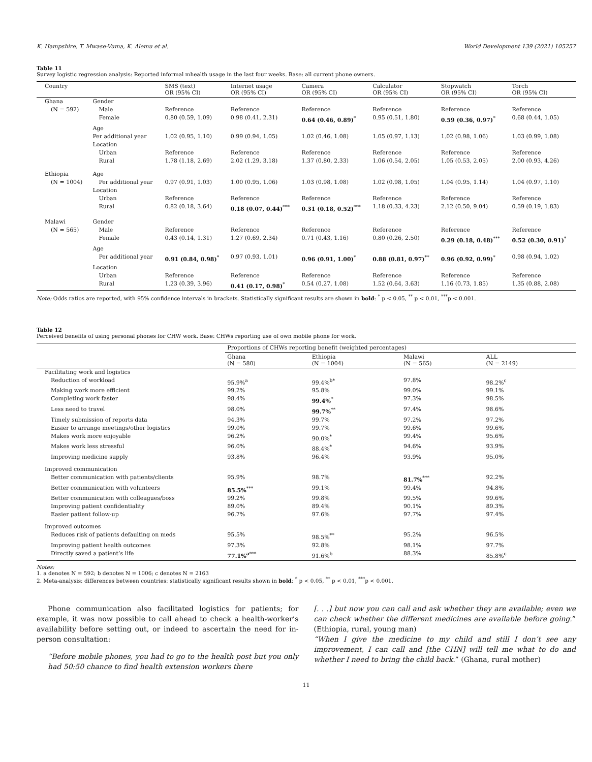K. Hampshire, T. Mwase-Vuma, K. Alemu et al. World Development 139 (2021) 105257
Table 11
Survey logistic regression analysis: Reported informal mhealth usage in the last four weeks. Base: all current phone owners.
| Country | | SMS (text) OR (95% CI) | Internet usage OR (95% CI) | Camera OR (95% CI) | Calculator OR (95% CI) | Stopwatch OR (95% CI) | Torch OR (95% CI) |
| --- | --- | --- | --- | --- | --- | --- | --- |
| Ghana | Gender | | | | | | |
| (N = 592) | Male | Reference | Reference | Reference | Reference | Reference | Reference |
| | Female | 0.80 (0.59, 1.09) | 0.98 (0.41, 2.31) | 0.64 (0.46, 0.89)<sup>*</sup> | 0.95 (0.51, 1.80) | 0.59 (0.36, 0.97)<sup>*</sup> | 0.68 (0.44, 1.05) |
| | Age | | | | | | |
| | Per additional year | 1.02 (0.95, 1.10) | 0.99 (0.94, 1.05) | 1.02 (0.46, 1.08) | 1.05 (0.97, 1.13) | 1.02 (0.98, 1.06) | 1.03 (0.99, 1.08) |
| | Location | | | | | | |
| | Urban | Reference | Reference | Reference | Reference | Reference | Reference |
| | Rural | 1.78 (1.18, 2.69) | 2.02 (1.29, 3.18) | 1.37 (0.80, 2.33) | 1.06 (0.54, 2.05) | 1.05 (0.53, 2.05) | 2.00 (0.93, 4.26) |
| Ethiopia | Age | | | | | | |
| (N = 1004) | Per additional year | 0.97 (0.91, 1.03) | 1.00 (0.95, 1.06) | 1.03 (0.98, 1.08) | 1.02 (0.98, 1.05) | 1.04 (0.95, 1.14) | 1.04 (0.97, 1.10) |
| | Location | | | | | | |
| | Urban | Reference | Reference | Reference | Reference | Reference | Reference |
| | Rural | 0.82 (0.18, 3.64) | 0.18 (0.07, 0.44)<sup>***</sup> | 0.31 (0.18, 0.52)<sup>***</sup> | 1.18 (0.33, 4.23) | 2.12 (0.50, 9.04) | 0.59 (0.19, 1.83) |
| Malawi | Gender | | | | | | |
| (N = 565) | Male | Reference | Reference | Reference | Reference | Reference | Reference |
| | Female | 0.43 (0.14, 1.31) | 1.27 (0.69, 2.34) | 0.71 (0.43, 1.16) | 0.80 (0.26, 2.50) | 0.29 (0.18, 0.48)<sup>***</sup> | 0.52 (0.30, 0.91)<sup>*</sup> |
| | Age | | | | | | |
| | Per additional year | 0.91 (0.84, 0.98)<sup>*</sup> | 0.97 (0.93, 1.01) | 0.96 (0.91, 1.00)<sup>*</sup> | 0.88 (0.81, 0.97)<sup>**</sup> | 0.96 (0.92, 0.99)<sup>*</sup> | 0.98 (0.94, 1.02) |
| | Location | | | | | | |
| | Urban | Reference | Reference | Reference | Reference | Reference | Reference |
| | Rural | 1.23 (0.39, 3.96) | 0.41 (0.17, 0.98)<sup>*</sup> | 0.54 (0.27, 1.08) | 1.52 (0.64, 3.63) | 1.16 (0.73, 1.85) | 1.35 (0.88, 2.08) |
Note: Odds ratios are reported, with 95% confidence intervals in brackets. Statistically significant results are shown in bold: <sup>*</sup> p < 0.05, <sup>**</sup> p < 0.01, <sup>***</sup>p < 0.001.
Table 12
Perceived benefits of using personal phones for CHW work. Base: CHWs reporting use of own mobile phone for work.
| | Proportions of CHWs reporting benefit (weighted percentages) | | | |
| --- | --- | --- | --- | --- |
| | Ghana (N = 580) | Ethiopia (N = 1004) | Malawi (N = 565) | ALL (N = 2149) |
| Facilitating work and logistics | | | | |
| Reduction of workload | 95.9%<sup>a</sup> | 99.4%<sup>b*</sup> | 97.8% | 98.2%<sup>c</sup> |
| Making work more efficient | 99.2% | 95.8% | 99.0% | 99.1% |
| Completing work faster | 98.4% | 99.4%<sup>*</sup> | 97.3% | 98.5% |
| Less need to travel | 98.0% | 99.7%<sup>**</sup> | 97.4% | 98.6% |
| Timely submission of reports data | 94.3% | 99.7% | 97.2% | 97.2% |
| Easier to arrange meetings/other logistics | 99.0% | 99.7% | 99.6% | 99.6% |
| Makes work more enjoyable | 96.2% | 90.0%<sup>*</sup> | 99.4% | 95.6% |
| Makes work less stressful | 96.0% | 88.4%<sup>*</sup> | 94.6% | 93.9% |
| Improving medicine supply | 93.8% | 96.4% | 93.9% | 95.0% |
| Improved communication | | | | |
| Better communication with patients/clients | 95.9% | 98.7% | 81.7%<sup>***</sup> | 92.2% |
| Better communication with volunteers | 85.5%<sup>***</sup> | 99.1% | 99.4% | 94.8% |
| Better communication with colleagues/boss | 99.2% | 99.8% | 99.5% | 99.6% |
| Improving patient confidentiality | 89.0% | 89.4% | 90.1% | 89.3% |
| Easier patient follow-up | 96.7% | 97.6% | 97.7% | 97.4% |
| Improved outcomes | | | | |
| Reduces risk of patients defaulting on meds | 95.5% | 98.5%<sup>**</sup> | 95.2% | 96.5% |
| Improving patient health outcomes | 97.3% | 92.8% | 98.1% | 97.7% |
| Directly saved a patient’s life | 77.1%<sup>a</sup><sup>***</sup> | 91.6%<sup>b</sup> | 88.3% | 85.8%<sup>c</sup> |
Notes:
1. a denotes N = 592; b denotes N = 1006; c denotes N = 2163
2. Meta-analysis: differences between countries: statistically significant results shown in bold: <sup>*</sup> p < 0.05, <sup>**</sup> p < 0.01, <sup>***</sup>p < 0.001.
Phone communication also facilitated logistics for patients; for example, it was now possible to call ahead to check a health-worker’s availability before setting out, or indeed to ascertain the need for in-person consultation:
“Before mobile phones, you had to go to the health post but you only had 50:50 chance to find health extension workers there
[. . .] but now you can call and ask whether they are available; even we can check whether the different medicines are available before going.” (Ethiopia, rural, young man)
“When I give the medicine to my child and still I don’t see any improvement, I can call and [the CHN] will tell me what to do and whether I need to bring the child back.” (Ghana, rural mother)
11